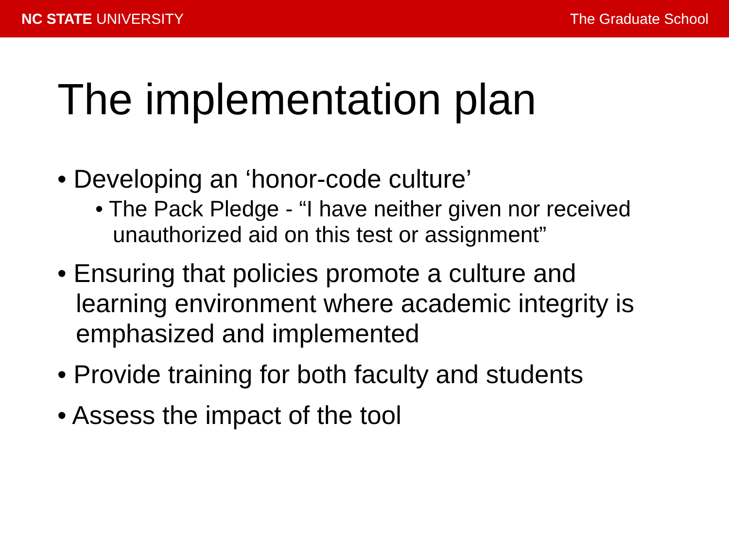NC STATE UNIVERSITY The Graduate School
The implementation plan
• Developing an ‘honor-code culture’
• The Pack Pledge - “I have neither given nor received unauthorized aid on this test or assignment”
• Ensuring that policies promote a culture and learning environment where academic integrity is emphasized and implemented
• Provide training for both faculty and students
• Assess the impact of the tool